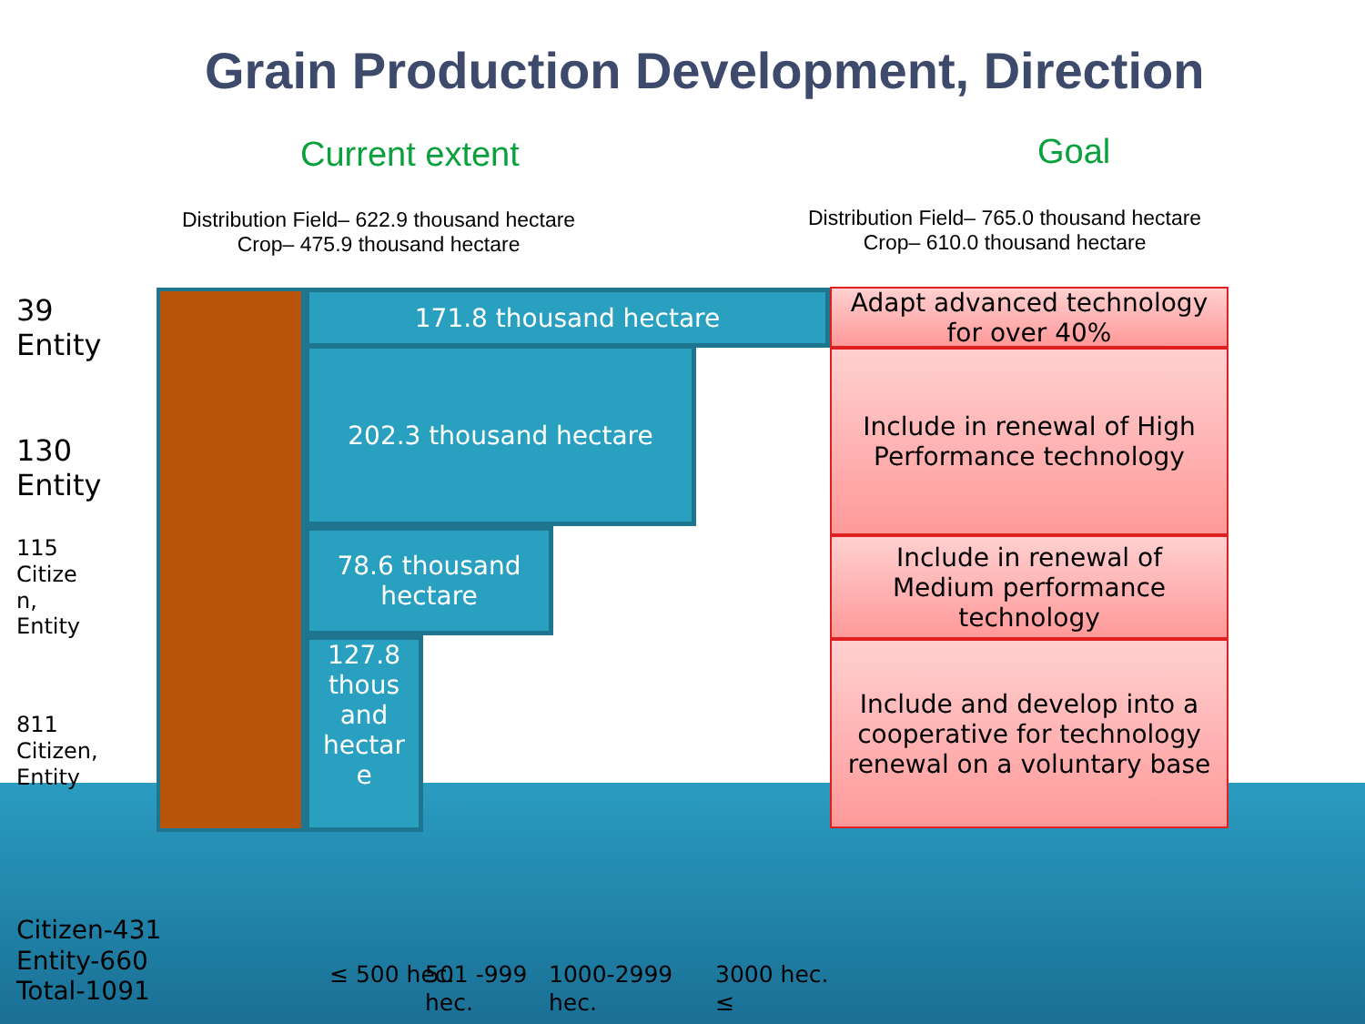Grain Production Development, Direction
Current extent Goal
Distribution Field– 622.9 thousand hectare
Crop– 475.9 thousand hectare
Distribution Field– 765.0 thousand hectare
Crop– 610.0 thousand hectare
171.8 thousand hectare
202.3 thousand hectare
78.6 thousand
hectare
127.8
thous
and
hectar
e
Adapt advanced technology
for over 40%
Include in renewal of High
Performance technology
Include in renewal of
Medium performance
technology
Include and develop into a
cooperative for technology
renewal on a voluntary base
39
Entity
130
Entity
115
Citize
n,
Entity
811
Citizen,
Entity
Citizen-431
Entity-660
Total-1091
≤ 500 hec.
501 -999
hec.
1000-2999
hec.
3000 hec.
≤